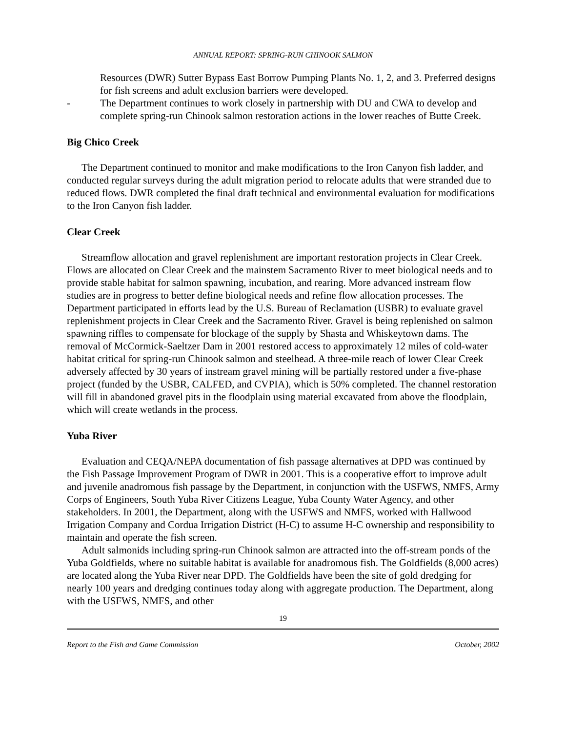ANNUAL REPORT: SPRING-RUN CHINOOK SALMON
Resources (DWR) Sutter Bypass East Borrow Pumping Plants No. 1, 2, and 3. Preferred designs for fish screens and adult exclusion barriers were developed.
- The Department continues to work closely in partnership with DU and CWA to develop and complete spring-run Chinook salmon restoration actions in the lower reaches of Butte Creek.
Big Chico Creek
The Department continued to monitor and make modifications to the Iron Canyon fish ladder, and conducted regular surveys during the adult migration period to relocate adults that were stranded due to reduced flows. DWR completed the final draft technical and environmental evaluation for modifications to the Iron Canyon fish ladder.
Clear Creek
Streamflow allocation and gravel replenishment are important restoration projects in Clear Creek. Flows are allocated on Clear Creek and the mainstem Sacramento River to meet biological needs and to provide stable habitat for salmon spawning, incubation, and rearing. More advanced instream flow studies are in progress to better define biological needs and refine flow allocation processes. The Department participated in efforts lead by the U.S. Bureau of Reclamation (USBR) to evaluate gravel replenishment projects in Clear Creek and the Sacramento River. Gravel is being replenished on salmon spawning riffles to compensate for blockage of the supply by Shasta and Whiskeytown dams. The removal of McCormick-Saeltzer Dam in 2001 restored access to approximately 12 miles of cold-water habitat critical for spring-run Chinook salmon and steelhead. A three-mile reach of lower Clear Creek adversely affected by 30 years of instream gravel mining will be partially restored under a five-phase project (funded by the USBR, CALFED, and CVPIA), which is 50% completed. The channel restoration will fill in abandoned gravel pits in the floodplain using material excavated from above the floodplain, which will create wetlands in the process.
Yuba River
Evaluation and CEQA/NEPA documentation of fish passage alternatives at DPD was continued by the Fish Passage Improvement Program of DWR in 2001. This is a cooperative effort to improve adult and juvenile anadromous fish passage by the Department, in conjunction with the USFWS, NMFS, Army Corps of Engineers, South Yuba River Citizens League, Yuba County Water Agency, and other stakeholders. In 2001, the Department, along with the USFWS and NMFS, worked with Hallwood Irrigation Company and Cordua Irrigation District (H-C) to assume H-C ownership and responsibility to maintain and operate the fish screen.
Adult salmonids including spring-run Chinook salmon are attracted into the off-stream ponds of the Yuba Goldfields, where no suitable habitat is available for anadromous fish. The Goldfields (8,000 acres) are located along the Yuba River near DPD. The Goldfields have been the site of gold dredging for nearly 100 years and dredging continues today along with aggregate production. The Department, along with the USFWS, NMFS, and other
19
Report to the Fish and Game Commission October, 2002